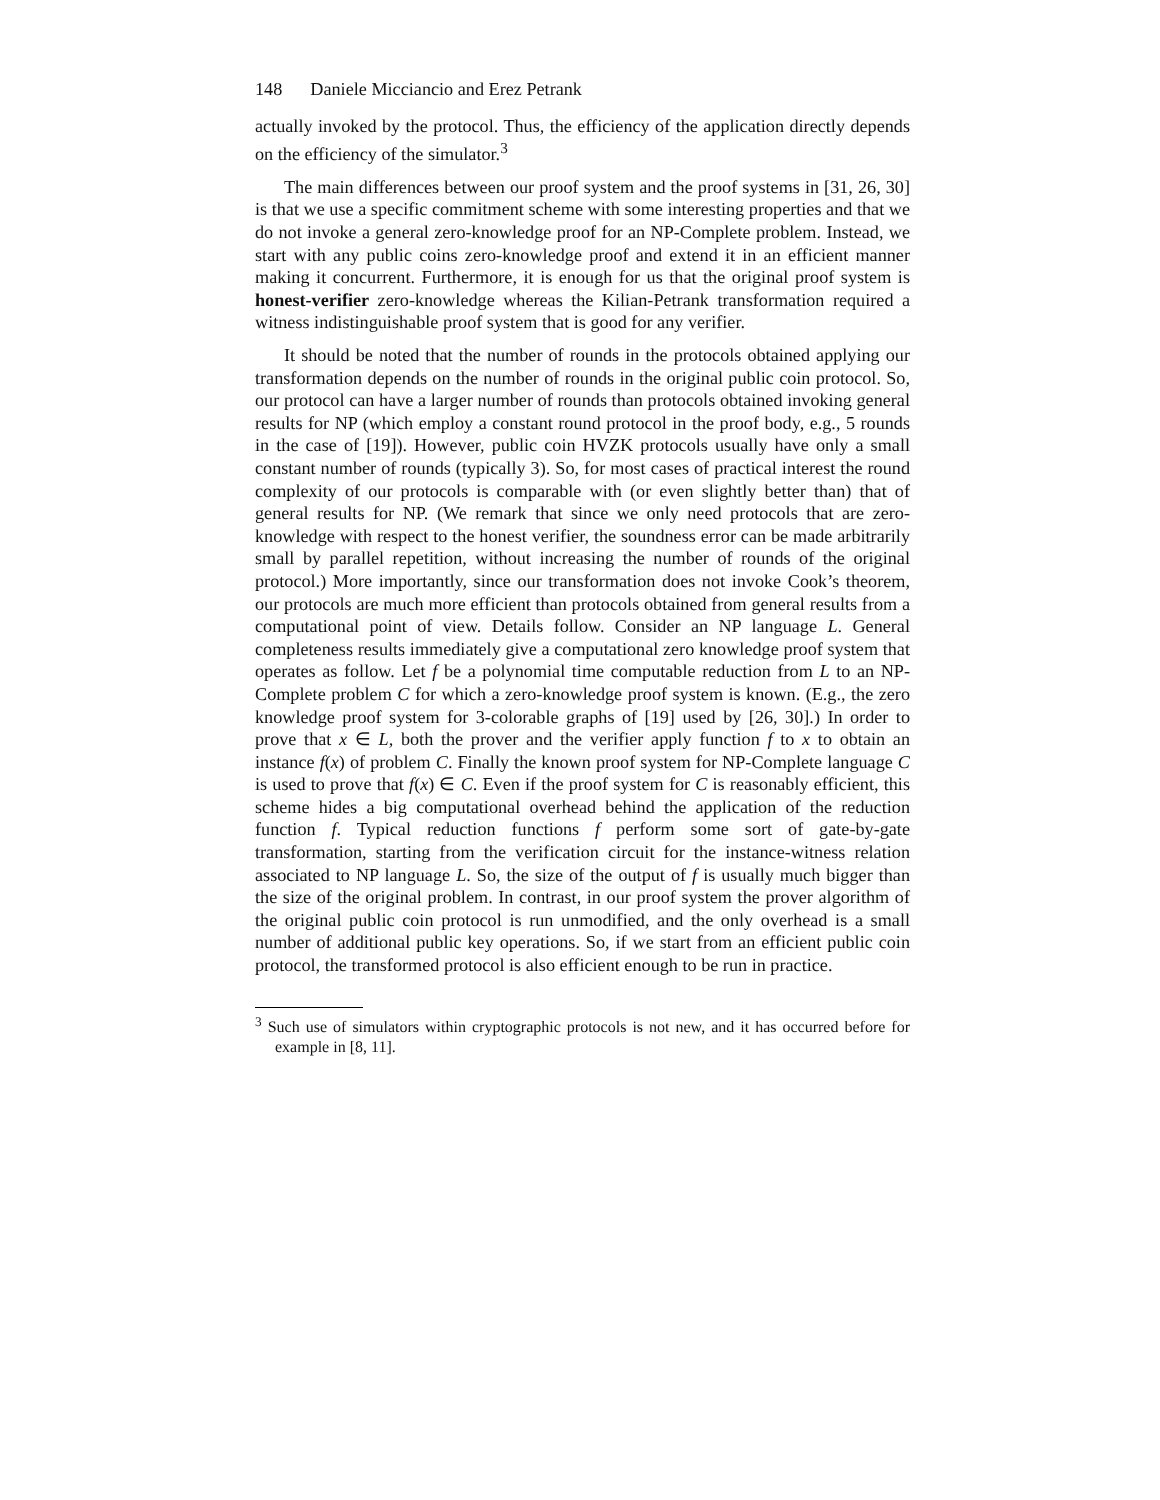148 Daniele Micciancio and Erez Petrank
actually invoked by the protocol. Thus, the efficiency of the application directly depends on the efficiency of the simulator.<sup>3</sup>
The main differences between our proof system and the proof systems in [31, 26, 30] is that we use a specific commitment scheme with some interesting properties and that we do not invoke a general zero-knowledge proof for an NP-Complete problem. Instead, we start with any public coins zero-knowledge proof and extend it in an efficient manner making it concurrent. Furthermore, it is enough for us that the original proof system is honest-verifier zero-knowledge whereas the Kilian-Petrank transformation required a witness indistinguishable proof system that is good for any verifier.
It should be noted that the number of rounds in the protocols obtained applying our transformation depends on the number of rounds in the original public coin protocol. So, our protocol can have a larger number of rounds than protocols obtained invoking general results for NP (which employ a constant round protocol in the proof body, e.g., 5 rounds in the case of [19]). However, public coin HVZK protocols usually have only a small constant number of rounds (typically 3). So, for most cases of practical interest the round complexity of our protocols is comparable with (or even slightly better than) that of general results for NP. (We remark that since we only need protocols that are zero-knowledge with respect to the honest verifier, the soundness error can be made arbitrarily small by parallel repetition, without increasing the number of rounds of the original protocol.) More importantly, since our transformation does not invoke Cook’s theorem, our protocols are much more efficient than protocols obtained from general results from a computational point of view. Details follow. Consider an NP language L. General completeness results immediately give a computational zero knowledge proof system that operates as follow. Let f be a polynomial time computable reduction from L to an NP-Complete problem C for which a zero-knowledge proof system is known. (E.g., the zero knowledge proof system for 3-colorable graphs of [19] used by [26, 30].) In order to prove that x ∈ L, both the prover and the verifier apply function f to x to obtain an instance f(x) of problem C. Finally the known proof system for NP-Complete language C is used to prove that f(x) ∈ C. Even if the proof system for C is reasonably efficient, this scheme hides a big computational overhead behind the application of the reduction function f. Typical reduction functions f perform some sort of gate-by-gate transformation, starting from the verification circuit for the instance-witness relation associated to NP language L. So, the size of the output of f is usually much bigger than the size of the original problem. In contrast, in our proof system the prover algorithm of the original public coin protocol is run unmodified, and the only overhead is a small number of additional public key operations. So, if we start from an efficient public coin protocol, the transformed protocol is also efficient enough to be run in practice.
<sup>3</sup> Such use of simulators within cryptographic protocols is not new, and it has occurred before for example in [8, 11].